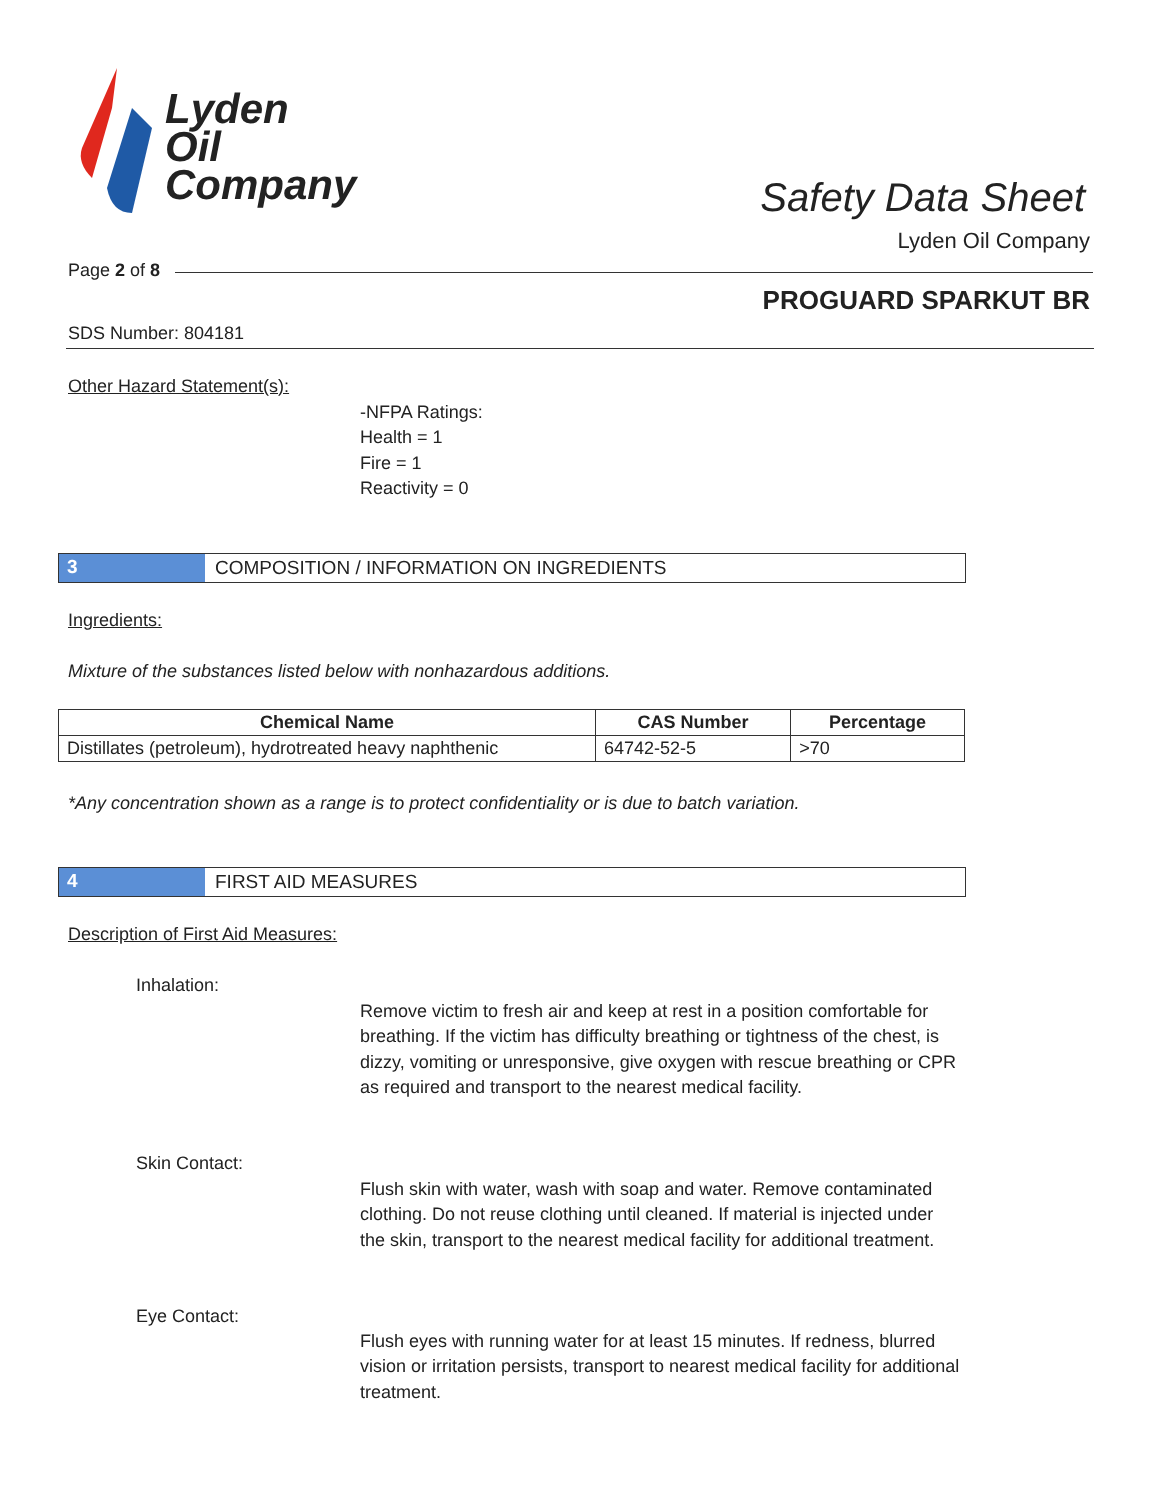Lyden
Oil
Company
Safety Data Sheet
Lyden Oil Company
Page 2 of 8
PROGUARD SPARKUT BR
SDS Number: 804181
Other Hazard Statement(s):
-NFPA Ratings:
Health = 1
Fire = 1
Reactivity = 0
3 COMPOSITION / INFORMATION ON INGREDIENTS
Ingredients:
Mixture of the substances listed below with nonhazardous additions.
| Chemical Name | CAS Number | Percentage |
| --- | --- | --- |
| Distillates (petroleum), hydrotreated heavy naphthenic | 64742-52-5 | >70 |
*Any concentration shown as a range is to protect confidentiality or is due to batch variation.
4 FIRST AID MEASURES
Description of First Aid Measures:
Inhalation:
Remove victim to fresh air and keep at rest in a position comfortable for breathing. If the victim has difficulty breathing or tightness of the chest, is dizzy, vomiting or unresponsive, give oxygen with rescue breathing or CPR as required and transport to the nearest medical facility.
Skin Contact:
Flush skin with water, wash with soap and water. Remove contaminated clothing. Do not reuse clothing until cleaned. If material is injected under the skin, transport to the nearest medical facility for additional treatment.
Eye Contact:
Flush eyes with running water for at least 15 minutes. If redness, blurred vision or irritation persists, transport to nearest medical facility for additional treatment.